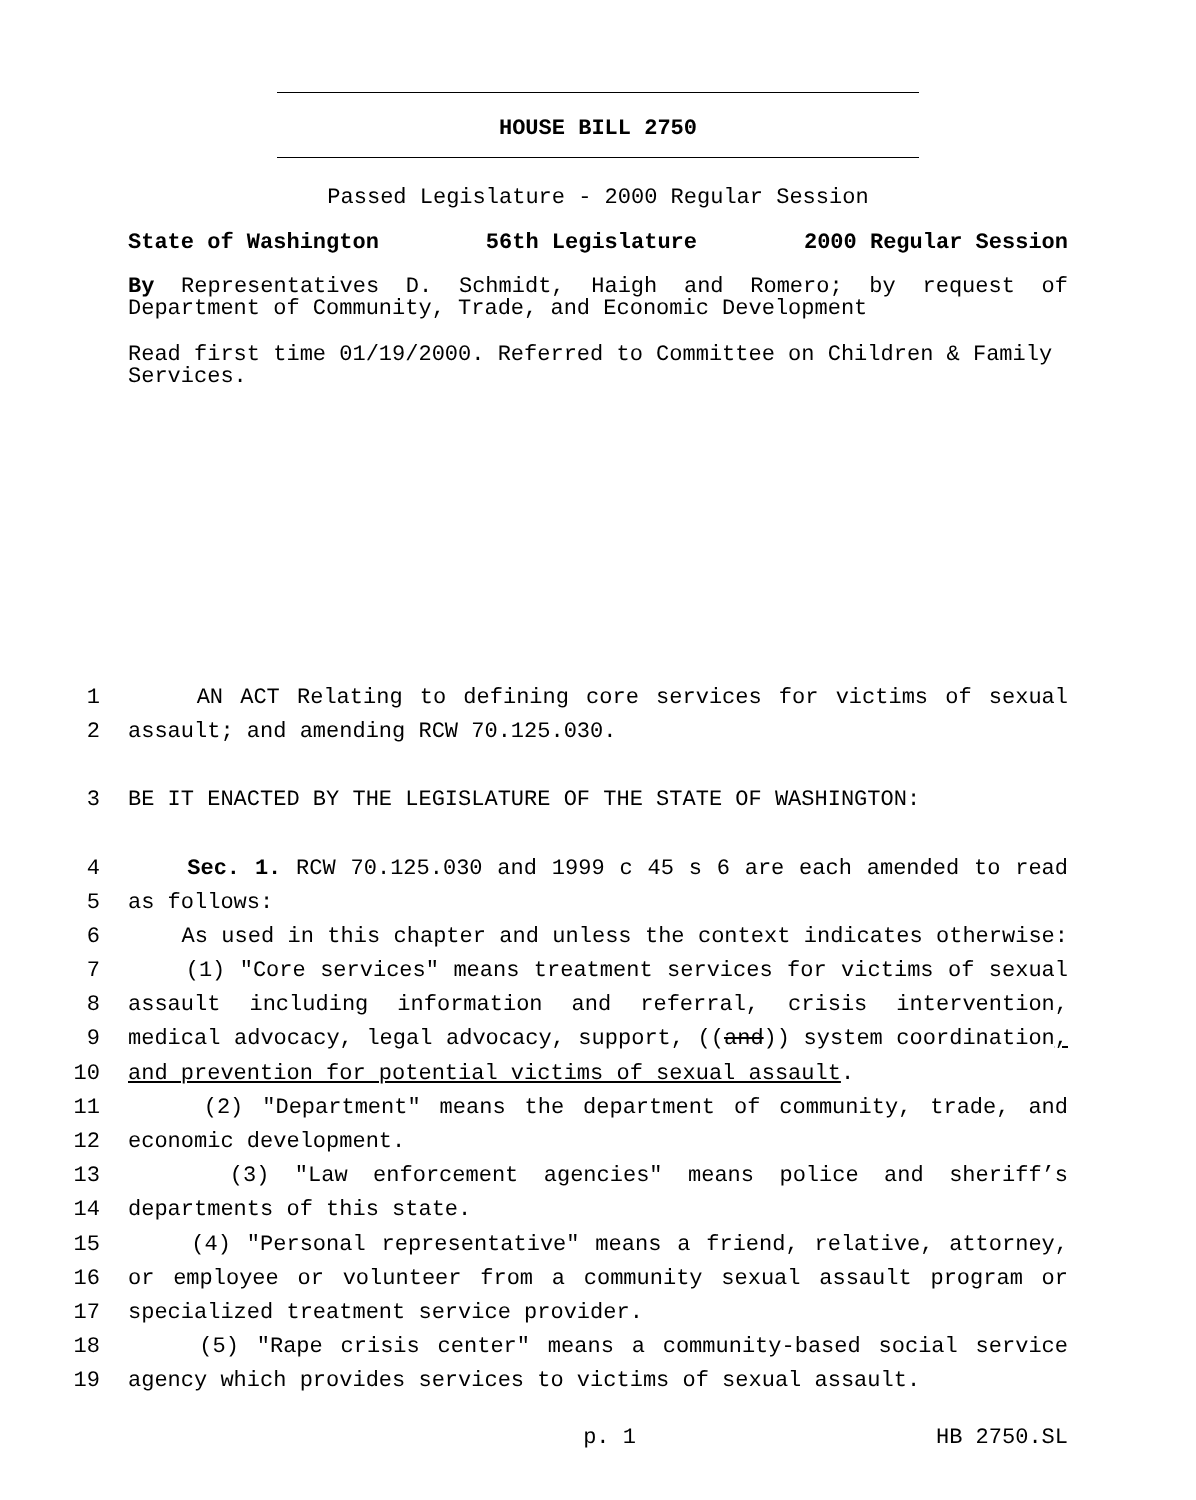HOUSE BILL 2750
Passed Legislature - 2000 Regular Session
State of Washington 56th Legislature 2000 Regular Session
By Representatives D. Schmidt, Haigh and Romero; by request of Department of Community, Trade, and Economic Development
Read first time 01/19/2000. Referred to Committee on Children & Family Services.
1 AN ACT Relating to defining core services for victims of sexual
2 assault; and amending RCW 70.125.030.
3 BE IT ENACTED BY THE LEGISLATURE OF THE STATE OF WASHINGTON:
4 Sec. 1. RCW 70.125.030 and 1999 c 45 s 6 are each amended to read
5 as follows:
6 As used in this chapter and unless the context indicates otherwise:
7 (1) "Core services" means treatment services for victims of sexual
8 assault including information and referral, crisis intervention,
9 medical advocacy, legal advocacy, support, ((and)) system coordination,
10 and prevention for potential victims of sexual assault.
11 (2) "Department" means the department of community, trade, and
12 economic development.
13 (3) "Law enforcement agencies" means police and sheriff’s
14 departments of this state.
15 (4) "Personal representative" means a friend, relative, attorney,
16 or employee or volunteer from a community sexual assault program or
17 specialized treatment service provider.
18 (5) "Rape crisis center" means a community-based social service
19 agency which provides services to victims of sexual assault.
p. 1 HB 2750.SL